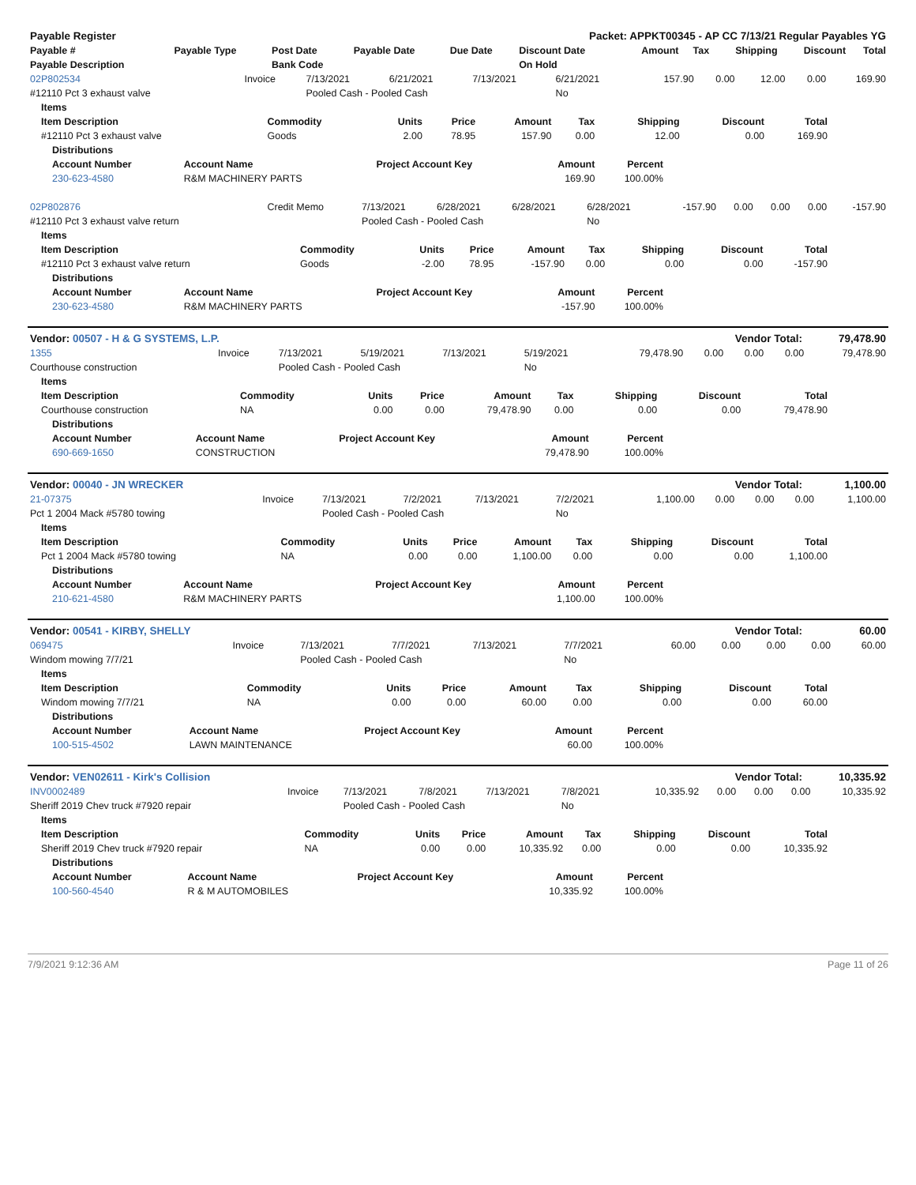| Payable Register | Packet: APPKT00345 - AP CC 7/13/21 Regular Payables YG |
| Payable # | Payable Type | Post Date | Payable Date | Due Date | Discount Date | Amount | Tax | Shipping | Discount | Total |
| --- | --- | --- | --- | --- | --- | --- | --- | --- | --- | --- |
| Payable Description | | Bank Code | | | On Hold | | | | | |
| 02P802534 | Invoice | 7/13/2021 | 6/21/2021 | 7/13/2021 | 6/21/2021 | 157.90 | 0.00 | 12.00 | 0.00 | 169.90 |
| #12110 Pct 3 exhaust valve | | Pooled Cash - Pooled Cash | | | No | | | | | |
| Items | | | | | | | | |
| --- | --- | --- | --- | --- | --- | --- | --- | --- |
| Item Description | Commodity | Units | Price | Amount | Tax | Shipping | Discount | Total |
| #12110 Pct 3 exhaust valve | Goods | 2.00 | 78.95 | 157.90 | 0.00 | 12.00 | 0.00 | 169.90 |
| Distributions | | | | |
| --- | --- | --- | --- | --- |
| Account Number | Account Name | Project Account Key | Amount | Percent |
| 230-623-4580 | R&M MACHINERY PARTS | | 169.90 | 100.00% |
| 02P802876 | Credit Memo | 7/13/2021 | 6/28/2021 | 6/28/2021 | 6/28/2021 | -157.90 | 0.00 | 0.00 | 0.00 | -157.90 |
| #12110 Pct 3 exhaust valve return | | Pooled Cash - Pooled Cash | | | No | | | | | |
| Items | | | | | | | | |
| --- | --- | --- | --- | --- | --- | --- | --- | --- |
| Item Description | Commodity | Units | Price | Amount | Tax | Shipping | Discount | Total |
| #12110 Pct 3 exhaust valve return | Goods | -2.00 | 78.95 | -157.90 | 0.00 | 0.00 | 0.00 | -157.90 |
| Distributions | | | | |
| --- | --- | --- | --- | --- |
| Account Number | Account Name | Project Account Key | Amount | Percent |
| 230-623-4580 | R&M MACHINERY PARTS | | -157.90 | 100.00% |
| Vendor: 00507 - H & G SYSTEMS, L.P. | Vendor Total: | 79,478.90 |
| 1355 | Invoice | 7/13/2021 | 5/19/2021 | 7/13/2021 | 5/19/2021 | 79,478.90 | 0.00 | 0.00 | 0.00 | 79,478.90 |
| Courthouse construction | | Pooled Cash - Pooled Cash | | | No | | | | | |
| Items | | | | | | | | |
| --- | --- | --- | --- | --- | --- | --- | --- | --- |
| Item Description | Commodity | Units | Price | Amount | Tax | Shipping | Discount | Total |
| Courthouse construction | NA | 0.00 | 0.00 | 79,478.90 | 0.00 | 0.00 | 0.00 | 79,478.90 |
| Distributions | | | | |
| --- | --- | --- | --- | --- |
| Account Number | Account Name | Project Account Key | Amount | Percent |
| 690-669-1650 | CONSTRUCTION | | 79,478.90 | 100.00% |
| Vendor: 00040 - JN WRECKER | Vendor Total: | 1,100.00 |
| 21-07375 | Invoice | 7/13/2021 | 7/2/2021 | 7/13/2021 | 7/2/2021 | 1,100.00 | 0.00 | 0.00 | 0.00 | 1,100.00 |
| Pct 1 2004 Mack #5780 towing | | Pooled Cash - Pooled Cash | | | No | | | | | |
| Items | | | | | | | | |
| --- | --- | --- | --- | --- | --- | --- | --- | --- |
| Item Description | Commodity | Units | Price | Amount | Tax | Shipping | Discount | Total |
| Pct 1 2004 Mack #5780 towing | NA | 0.00 | 0.00 | 1,100.00 | 0.00 | 0.00 | 0.00 | 1,100.00 |
| Distributions | | | | |
| --- | --- | --- | --- | --- |
| Account Number | Account Name | Project Account Key | Amount | Percent |
| 210-621-4580 | R&M MACHINERY PARTS | | 1,100.00 | 100.00% |
| Vendor: 00541 - KIRBY, SHELLY | Vendor Total: | 60.00 |
| 069475 | Invoice | 7/13/2021 | 7/7/2021 | 7/13/2021 | 7/7/2021 | 60.00 | 0.00 | 0.00 | 0.00 | 60.00 |
| Windom mowing 7/7/21 | | Pooled Cash - Pooled Cash | | | No | | | | | |
| Items | | | | | | | | |
| --- | --- | --- | --- | --- | --- | --- | --- | --- |
| Item Description | Commodity | Units | Price | Amount | Tax | Shipping | Discount | Total |
| Windom mowing 7/7/21 | NA | 0.00 | 0.00 | 60.00 | 0.00 | 0.00 | 0.00 | 60.00 |
| Distributions | | | | |
| --- | --- | --- | --- | --- |
| Account Number | Account Name | Project Account Key | Amount | Percent |
| 100-515-4502 | LAWN MAINTENANCE | | 60.00 | 100.00% |
| Vendor: VEN02611 - Kirk's Collision | Vendor Total: | 10,335.92 |
| INV0002489 | Invoice | 7/13/2021 | 7/8/2021 | 7/13/2021 | 7/8/2021 | 10,335.92 | 0.00 | 0.00 | 0.00 | 10,335.92 |
| Sheriff 2019 Chev truck #7920 repair | | Pooled Cash - Pooled Cash | | | No | | | | | |
| Items | | | | | | | | |
| --- | --- | --- | --- | --- | --- | --- | --- | --- |
| Item Description | Commodity | Units | Price | Amount | Tax | Shipping | Discount | Total |
| Sheriff 2019 Chev truck #7920 repair | NA | 0.00 | 0.00 | 10,335.92 | 0.00 | 0.00 | 0.00 | 10,335.92 |
| Distributions | | | | |
| --- | --- | --- | --- | --- |
| Account Number | Account Name | Project Account Key | Amount | Percent |
| 100-560-4540 | R & M AUTOMOBILES | | 10,335.92 | 100.00% |
7/9/2021 9:12:36 AM Page 11 of 26